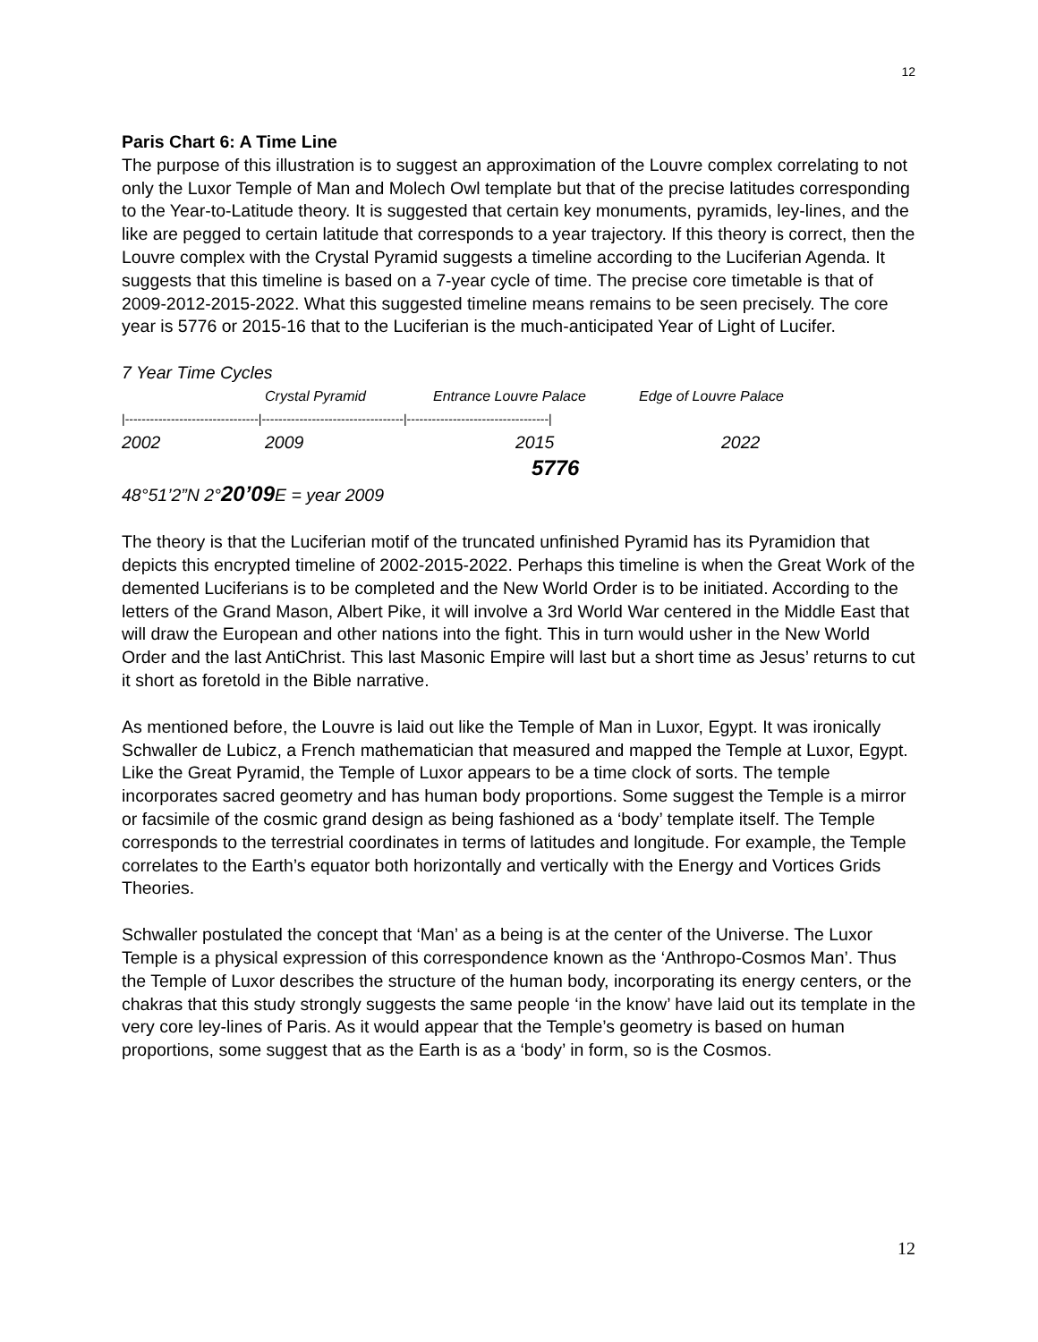12
Paris Chart 6: A Time Line
The purpose of this illustration is to suggest an approximation of the Louvre complex correlating to not only the Luxor Temple of Man and Molech Owl template but that of the precise latitudes corresponding to the Year-to-Latitude theory. It is suggested that certain key monuments, pyramids, ley-lines, and the like are pegged to certain latitude that corresponds to a year trajectory. If this theory is correct, then the Louvre complex with the Crystal Pyramid suggests a timeline according to the Luciferian Agenda. It suggests that this timeline is based on a 7-year cycle of time. The precise core timetable is that of 2009-2012-2015-2022. What this suggested timeline means remains to be seen precisely. The core year is 5776 or 2015-16 that to the Luciferian is the much-anticipated Year of Light of Lucifer.
7 Year Time Cycles
Crystal Pyramid Entrance Louvre Palace Edge of Louvre Palace
|--------------------------------|----------------------------------|----------------------------------|
2002 2009 2015 2022
5776
48°51’2”N 2°20’09 E = year 2009
The theory is that the Luciferian motif of the truncated unfinished Pyramid has its Pyramidion that depicts this encrypted timeline of 2002-2015-2022. Perhaps this timeline is when the Great Work of the demented Luciferians is to be completed and the New World Order is to be initiated. According to the letters of the Grand Mason, Albert Pike, it will involve a 3rd World War centered in the Middle East that will draw the European and other nations into the fight. This in turn would usher in the New World Order and the last AntiChrist. This last Masonic Empire will last but a short time as Jesus’ returns to cut it short as foretold in the Bible narrative.
As mentioned before, the Louvre is laid out like the Temple of Man in Luxor, Egypt. It was ironically Schwaller de Lubicz, a French mathematician that measured and mapped the Temple at Luxor, Egypt. Like the Great Pyramid, the Temple of Luxor appears to be a time clock of sorts. The temple incorporates sacred geometry and has human body proportions. Some suggest the Temple is a mirror or facsimile of the cosmic grand design as being fashioned as a ‘body’ template itself. The Temple corresponds to the terrestrial coordinates in terms of latitudes and longitude. For example, the Temple correlates to the Earth’s equator both horizontally and vertically with the Energy and Vortices Grids Theories.
Schwaller postulated the concept that ‘Man’ as a being is at the center of the Universe. The Luxor Temple is a physical expression of this correspondence known as the ‘Anthropo-Cosmos Man’. Thus the Temple of Luxor describes the structure of the human body, incorporating its energy centers, or the chakras that this study strongly suggests the same people ‘in the know’ have laid out its template in the very core ley-lines of Paris. As it would appear that the Temple’s geometry is based on human proportions, some suggest that as the Earth is as a ‘body’ in form, so is the Cosmos.
12